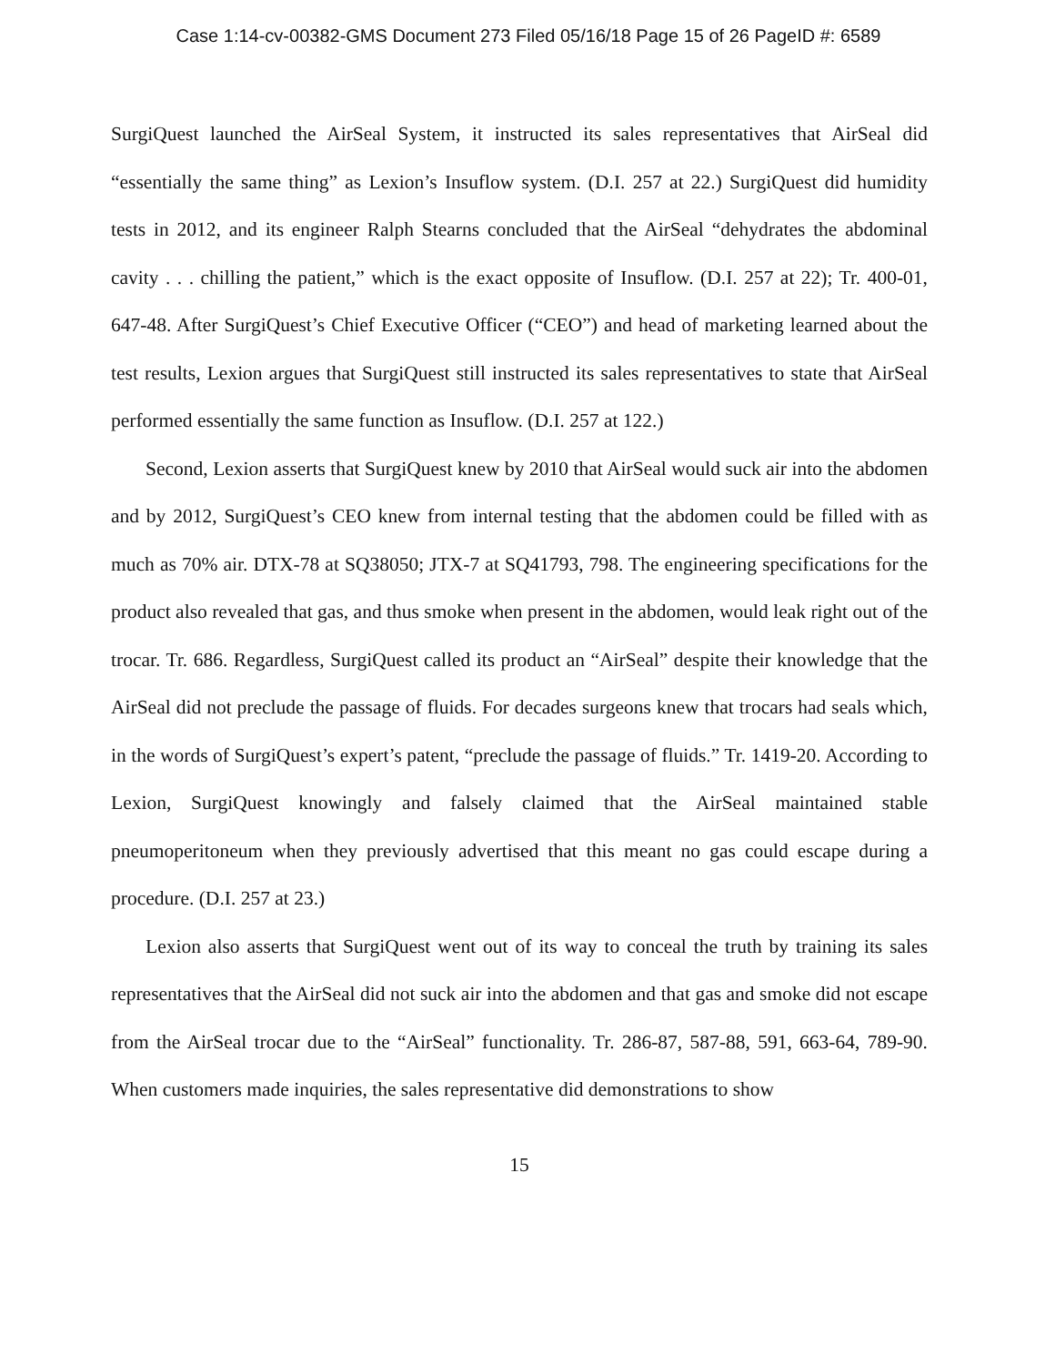Case 1:14-cv-00382-GMS Document 273 Filed 05/16/18 Page 15 of 26 PageID #: 6589
SurgiQuest launched the AirSeal System, it instructed its sales representatives that AirSeal did “essentially the same thing” as Lexion’s Insuflow system. (D.I. 257 at 22.) SurgiQuest did humidity tests in 2012, and its engineer Ralph Stearns concluded that the AirSeal “dehydrates the abdominal cavity . . . chilling the patient,” which is the exact opposite of Insuflow. (D.I. 257 at 22); Tr. 400-01, 647-48. After SurgiQuest’s Chief Executive Officer (“CEO”) and head of marketing learned about the test results, Lexion argues that SurgiQuest still instructed its sales representatives to state that AirSeal performed essentially the same function as Insuflow. (D.I. 257 at 122.)
Second, Lexion asserts that SurgiQuest knew by 2010 that AirSeal would suck air into the abdomen and by 2012, SurgiQuest’s CEO knew from internal testing that the abdomen could be filled with as much as 70% air. DTX-78 at SQ38050; JTX-7 at SQ41793, 798. The engineering specifications for the product also revealed that gas, and thus smoke when present in the abdomen, would leak right out of the trocar. Tr. 686. Regardless, SurgiQuest called its product an “AirSeal” despite their knowledge that the AirSeal did not preclude the passage of fluids. For decades surgeons knew that trocars had seals which, in the words of SurgiQuest’s expert’s patent, “preclude the passage of fluids.” Tr. 1419-20. According to Lexion, SurgiQuest knowingly and falsely claimed that the AirSeal maintained stable pneumoperitoneum when they previously advertised that this meant no gas could escape during a procedure. (D.I. 257 at 23.)
Lexion also asserts that SurgiQuest went out of its way to conceal the truth by training its sales representatives that the AirSeal did not suck air into the abdomen and that gas and smoke did not escape from the AirSeal trocar due to the “AirSeal” functionality. Tr. 286-87, 587-88, 591, 663-64, 789-90. When customers made inquiries, the sales representative did demonstrations to show
15